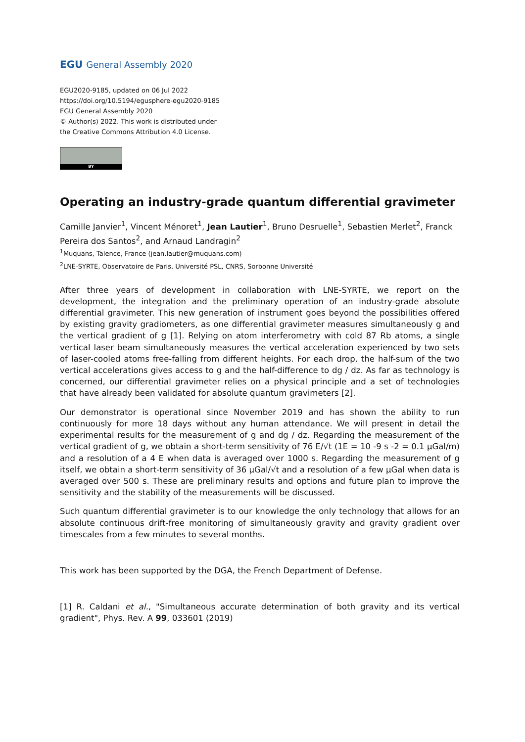EGU General Assembly 2020
EGU2020-9185, updated on 06 Jul 2022
https://doi.org/10.5194/egusphere-egu2020-9185
EGU General Assembly 2020
© Author(s) 2022. This work is distributed under
the Creative Commons Attribution 4.0 License.
BY
Operating an industry-grade quantum differential gravimeter
Camille Janvier<sup>1</sup>, Vincent Ménoret<sup>1</sup>, Jean Lautier<sup>1</sup>, Bruno Desruelle<sup>1</sup>, Sebastien Merlet<sup>2</sup>, Franck Pereira dos Santos<sup>2</sup>, and Arnaud Landragin<sup>2</sup>
<sup>1</sup> Muquans, Talence, France (jean.lautier@muquans.com)
<sup>2</sup> LNE-SYRTE, Observatoire de Paris, Université PSL, CNRS, Sorbonne Université
After three years of development in collaboration with LNE-SYRTE, we report on the development, the integration and the preliminary operation of an industry-grade absolute differential gravimeter. This new generation of instrument goes beyond the possibilities offered by existing gravity gradiometers, as one differential gravimeter measures simultaneously g and the vertical gradient of g [1]. Relying on atom interferometry with cold 87 Rb atoms, a single vertical laser beam simultaneously measures the vertical acceleration experienced by two sets of laser-cooled atoms free-falling from different heights. For each drop, the half-sum of the two vertical accelerations gives access to g and the half-difference to dg / dz. As far as technology is concerned, our differential gravimeter relies on a physical principle and a set of technologies that have already been validated for absolute quantum gravimeters [2].
Our demonstrator is operational since November 2019 and has shown the ability to run continuously for more 18 days without any human attendance. We will present in detail the experimental results for the measurement of g and dg / dz. Regarding the measurement of the vertical gradient of g, we obtain a short-term sensitivity of 76 E/√t (1E = 10 -9 s -2 = 0.1 µGal/m) and a resolution of a 4 E when data is averaged over 1000 s. Regarding the measurement of g itself, we obtain a short-term sensitivity of 36 µGal/√t and a resolution of a few µGal when data is averaged over 500 s. These are preliminary results and options and future plan to improve the sensitivity and the stability of the measurements will be discussed.
Such quantum differential gravimeter is to our knowledge the only technology that allows for an absolute continuous drift-free monitoring of simultaneously gravity and gravity gradient over timescales from a few minutes to several months.
This work has been supported by the DGA, the French Department of Defense.
[1] R. Caldani et al., "Simultaneous accurate determination of both gravity and its vertical gradient", Phys. Rev. A 99, 033601 (2019)